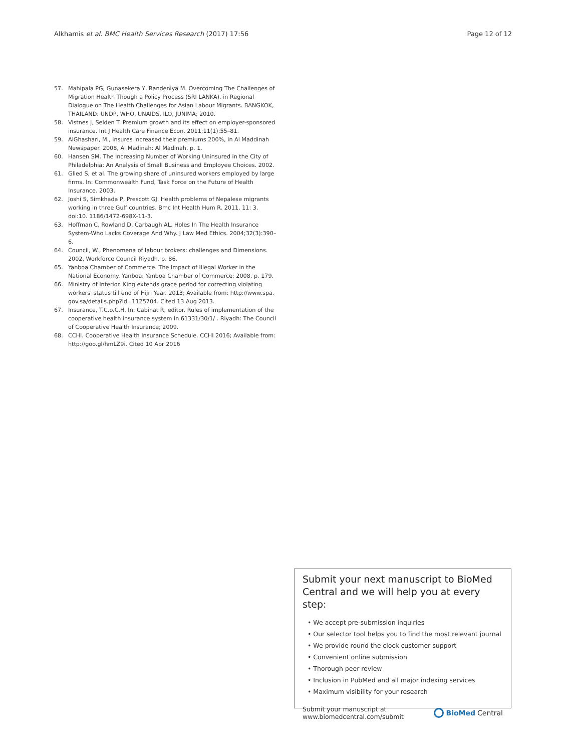Alkhamis et al. BMC Health Services Research (2017) 17:56
Page 12 of 12
57. Mahipala PG, Gunasekera Y, Randeniya M. Overcoming The Challenges of Migration Health Though a Policy Process (SRI LANKA). in Regional Dialogue on The Health Challenges for Asian Labour Migrants. BANGKOK, THAILAND: UNDP, WHO, UNAIDS, ILO, JUNIMA; 2010.
58. Vistnes J, Selden T. Premium growth and its effect on employer-sponsored insurance. Int J Health Care Finance Econ. 2011;11(1):55–81.
59. AlGhashari, M., insures increased their premiums 200%, in Al Maddinah Newspaper. 2008, Al Madinah: Al Madinah. p. 1.
60. Hansen SM. The Increasing Number of Working Uninsured in the City of Philadelphia: An Analysis of Small Business and Employee Choices. 2002.
61. Glied S, et al. The growing share of uninsured workers employed by large firms. In: Commonwealth Fund, Task Force on the Future of Health Insurance. 2003.
62. Joshi S, Simkhada P, Prescott GJ. Health problems of Nepalese migrants working in three Gulf countries. Bmc Int Health Hum R. 2011, 11: 3. doi:10. 1186/1472-698X-11-3.
63. Hoffman C, Rowland D, Carbaugh AL. Holes In The Health Insurance System-Who Lacks Coverage And Why. J Law Med Ethics. 2004;32(3):390–6.
64. Council, W., Phenomena of labour brokers: challenges and Dimensions. 2002, Workforce Council Riyadh. p. 86.
65. Yanboa Chamber of Commerce. The Impact of Illegal Worker in the National Economy. Yanboa: Yanboa Chamber of Commerce; 2008. p. 179.
66. Ministry of Interior. King extends grace period for correcting violating workers' status till end of Hijri Year. 2013; Available from: http://www.spa. gov.sa/details.php?id=1125704. Cited 13 Aug 2013.
67. Insurance, T.C.o.C.H. In: Cabinat R, editor. Rules of implementation of the cooperative health insurance system in 61331/30/1/ . Riyadh: The Council of Cooperative Health Insurance; 2009.
68. CCHI. Cooperative Health Insurance Schedule. CCHI 2016; Available from: http://goo.gl/hmLZ9i. Cited 10 Apr 2016
Submit your next manuscript to BioMed Central and we will help you at every step:
• We accept pre-submission inquiries
• Our selector tool helps you to find the most relevant journal
• We provide round the clock customer support
• Convenient online submission
• Thorough peer review
• Inclusion in PubMed and all major indexing services
• Maximum visibility for your research
Submit your manuscript at
www.biomedcentral.com/submit
BioMed Central